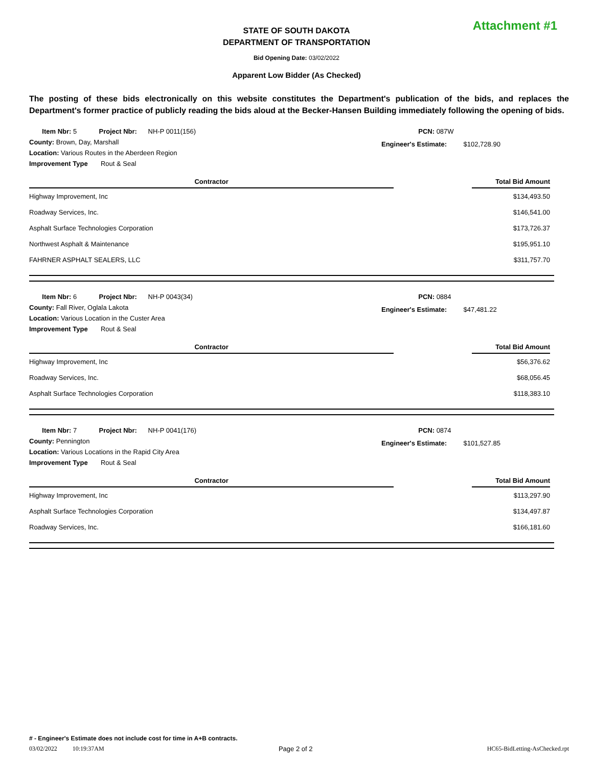STATE OF SOUTH DAKOTA
DEPARTMENT OF TRANSPORTATION
Attachment #1
Bid Opening Date: 03/02/2022
Apparent Low Bidder (As Checked)
The posting of these bids electronically on this website constitutes the Department's publication of the bids, and replaces the Department's former practice of publicly reading the bids aloud at the Becker-Hansen Building immediately following the opening of bids.
Item Nbr: 5 Project Nbr: NH-P 0011(156)
County: Brown, Day, Marshall
Location: Various Routes in the Aberdeen Region
Improvement Type Rout & Seal
PCN: 087W
Engineer's Estimate: $102,728.90
| Contractor | | Total Bid Amount |
| --- | --- | --- |
| Highway Improvement, Inc | | $134,493.50 |
| Roadway Services, Inc. | | $146,541.00 |
| Asphalt Surface Technologies Corporation | | $173,726.37 |
| Northwest Asphalt & Maintenance | | $195,951.10 |
| FAHRNER ASPHALT SEALERS, LLC | | $311,757.70 |
Item Nbr: 6 Project Nbr: NH-P 0043(34)
County: Fall River, Oglala Lakota
Location: Various Location in the Custer Area
Improvement Type Rout & Seal
PCN: 0884
Engineer's Estimate: $47,481.22
| Contractor | | Total Bid Amount |
| --- | --- | --- |
| Highway Improvement, Inc | | $56,376.62 |
| Roadway Services, Inc. | | $68,056.45 |
| Asphalt Surface Technologies Corporation | | $118,383.10 |
Item Nbr: 7 Project Nbr: NH-P 0041(176)
County: Pennington
Location: Various Locations in the Rapid City Area
Improvement Type Rout & Seal
PCN: 0874
Engineer's Estimate: $101,527.85
| Contractor | | Total Bid Amount |
| --- | --- | --- |
| Highway Improvement, Inc | | $113,297.90 |
| Asphalt Surface Technologies Corporation | | $134,497.87 |
| Roadway Services, Inc. | | $166,181.60 |
# - Engineer's Estimate does not include cost for time in A+B contracts.
03/02/2022 10:19:37AM Page 2 of 2 HC65-BidLetting-AsChecked.rpt